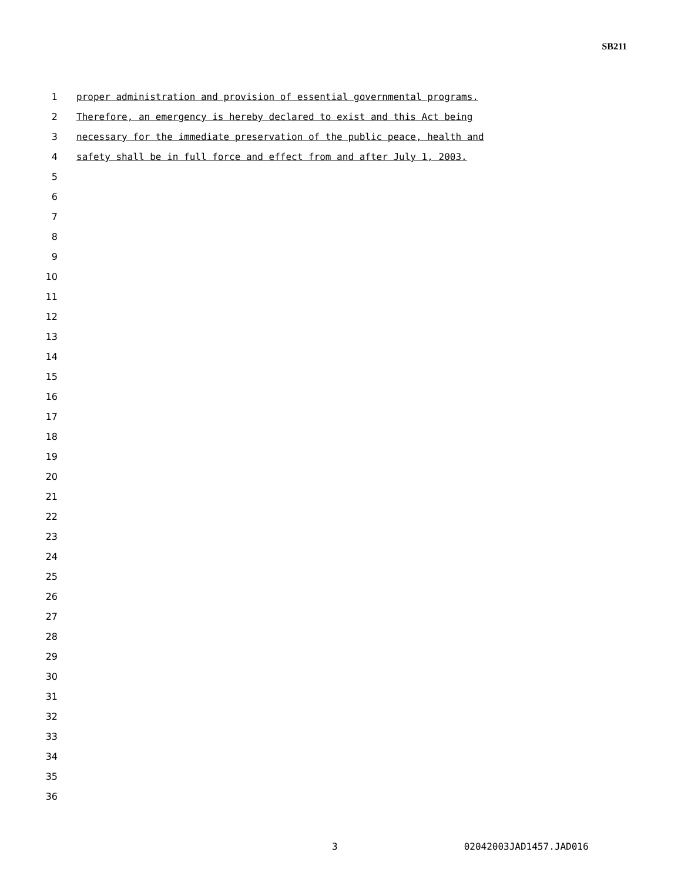SB211
1 proper administration and provision of essential governmental programs.
2 Therefore, an emergency is hereby declared to exist and this Act being
3 necessary for the immediate preservation of the public peace, health and
4 safety shall be in full force and effect from and after July 1, 2003.
5
6
7
8
9
10
11
12
13
14
15
16
17
18
19
20
21
22
23
24
25
26
27
28
29
30
31
32
33
34
35
36
3 02042003JAD1457.JAD016